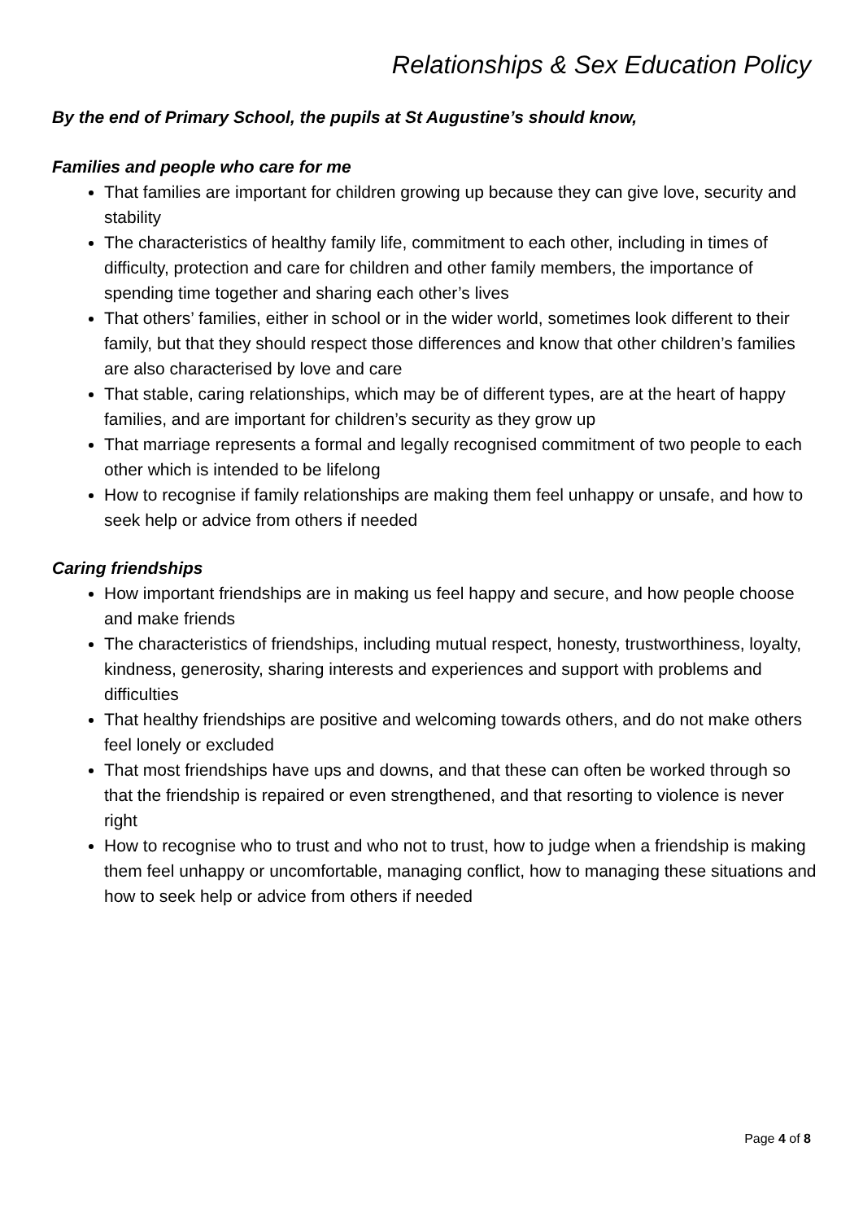Relationships & Sex Education Policy
By the end of Primary School, the pupils at St Augustine’s should know,
Families and people who care for me
That families are important for children growing up because they can give love, security and stability
The characteristics of healthy family life, commitment to each other, including in times of difficulty, protection and care for children and other family members, the importance of spending time together and sharing each other’s lives
That others’ families, either in school or in the wider world, sometimes look different to their family, but that they should respect those differences and know that other children’s families are also characterised by love and care
That stable, caring relationships, which may be of different types, are at the heart of happy families, and are important for children’s security as they grow up
That marriage represents a formal and legally recognised commitment of two people to each other which is intended to be lifelong
How to recognise if family relationships are making them feel unhappy or unsafe, and how to seek help or advice from others if needed
Caring friendships
How important friendships are in making us feel happy and secure, and how people choose and make friends
The characteristics of friendships, including mutual respect, honesty, trustworthiness, loyalty, kindness, generosity, sharing interests and experiences and support with problems and difficulties
That healthy friendships are positive and welcoming towards others, and do not make others feel lonely or excluded
That most friendships have ups and downs, and that these can often be worked through so that the friendship is repaired or even strengthened, and that resorting to violence is never right
How to recognise who to trust and who not to trust, how to judge when a friendship is making them feel unhappy or uncomfortable, managing conflict, how to managing these situations and how to seek help or advice from others if needed
Page 4 of 8